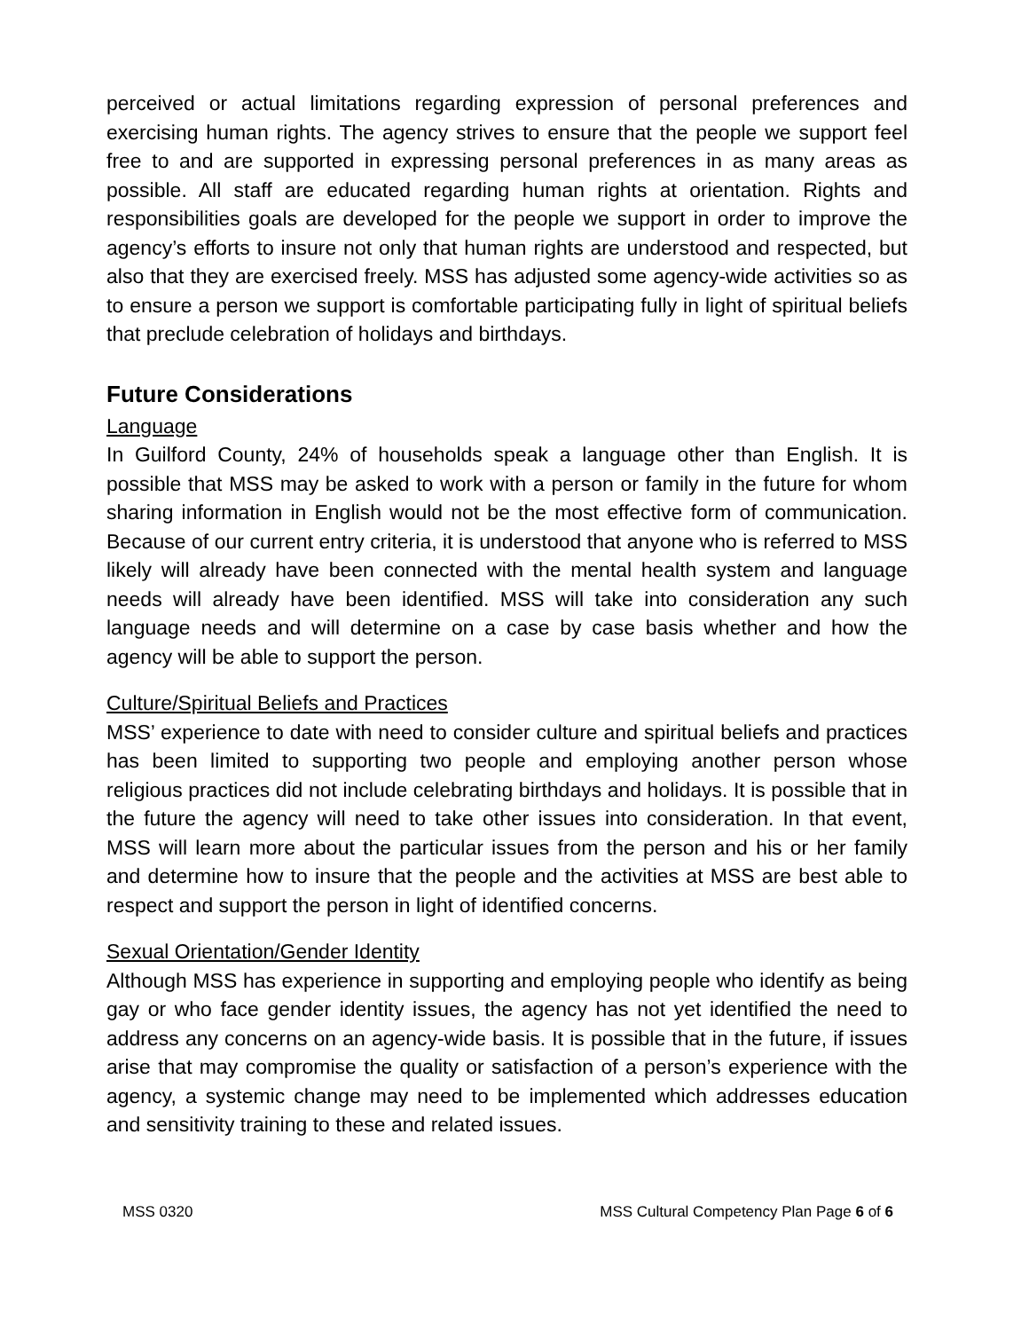perceived or actual limitations regarding expression of personal preferences and exercising human rights. The agency strives to ensure that the people we support feel free to and are supported in expressing personal preferences in as many areas as possible. All staff are educated regarding human rights at orientation. Rights and responsibilities goals are developed for the people we support in order to improve the agency’s efforts to insure not only that human rights are understood and respected, but also that they are exercised freely. MSS has adjusted some agency-wide activities so as to ensure a person we support is comfortable participating fully in light of spiritual beliefs that preclude celebration of holidays and birthdays.
Future Considerations
Language
In Guilford County, 24% of households speak a language other than English. It is possible that MSS may be asked to work with a person or family in the future for whom sharing information in English would not be the most effective form of communication. Because of our current entry criteria, it is understood that anyone who is referred to MSS likely will already have been connected with the mental health system and language needs will already have been identified. MSS will take into consideration any such language needs and will determine on a case by case basis whether and how the agency will be able to support the person.
Culture/Spiritual Beliefs and Practices
MSS’ experience to date with need to consider culture and spiritual beliefs and practices has been limited to supporting two people and employing another person whose religious practices did not include celebrating birthdays and holidays. It is possible that in the future the agency will need to take other issues into consideration. In that event, MSS will learn more about the particular issues from the person and his or her family and determine how to insure that the people and the activities at MSS are best able to respect and support the person in light of identified concerns.
Sexual Orientation/Gender Identity
Although MSS has experience in supporting and employing people who identify as being gay or who face gender identity issues, the agency has not yet identified the need to address any concerns on an agency-wide basis. It is possible that in the future, if issues arise that may compromise the quality or satisfaction of a person’s experience with the agency, a systemic change may need to be implemented which addresses education and sensitivity training to these and related issues.
MSS 0320 MSS Cultural Competency Plan Page 6 of 6